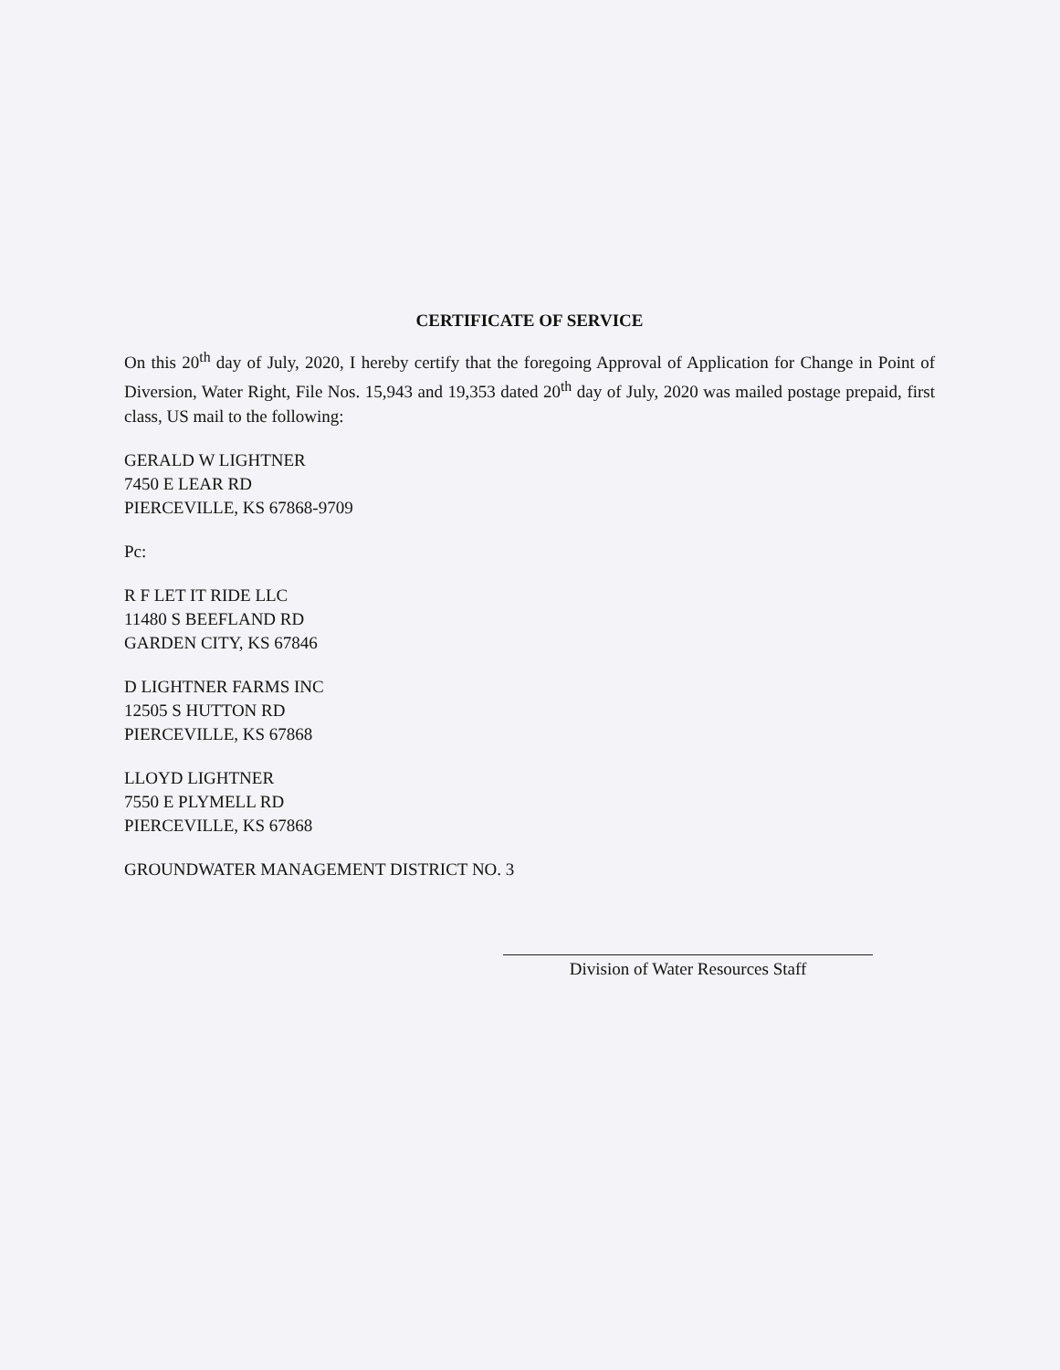CERTIFICATE OF SERVICE
On this 20<sup>th</sup> day of July, 2020, I hereby certify that the foregoing Approval of Application for Change in Point of Diversion, Water Right, File Nos. 15,943 and 19,353 dated 20<sup>th</sup> day of July, 2020 was mailed postage prepaid, first class, US mail to the following:
GERALD W LIGHTNER
7450 E LEAR RD
PIERCEVILLE, KS 67868-9709
Pc:
R F LET IT RIDE LLC
11480 S BEEFLAND RD
GARDEN CITY, KS 67846
D LIGHTNER FARMS INC
12505 S HUTTON RD
PIERCEVILLE, KS 67868
LLOYD LIGHTNER
7550 E PLYMELL RD
PIERCEVILLE, KS 67868
GROUNDWATER MANAGEMENT DISTRICT NO. 3
Division of Water Resources Staff